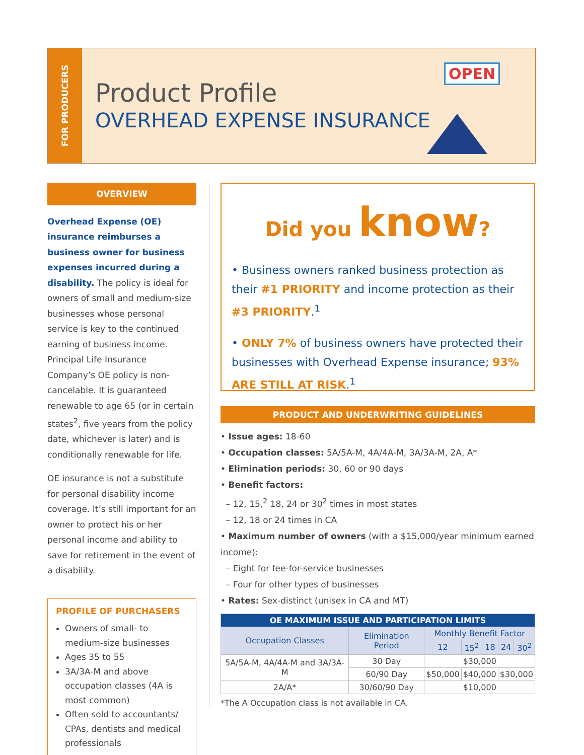FOR PRODUCERS
Product Profile
OVERHEAD EXPENSE INSURANCE
OPEN
OVERVIEW
Overhead Expense (OE) insurance reimburses a business owner for business expenses incurred during a disability. The policy is ideal for owners of small and medium-size businesses whose personal service is key to the continued earning of business income. Principal Life Insurance Company’s OE policy is non-cancelable. It is guaranteed renewable to age 65 (or in certain states<sup>2</sup>, five years from the policy date, whichever is later) and is conditionally renewable for life.
OE insurance is not a substitute for personal disability income coverage. It’s still important for an owner to protect his or her personal income and ability to save for retirement in the event of a disability.
PROFILE OF PURCHASERS
Owners of small- to medium-size businesses
Ages 35 to 55
3A/3A-M and above occupation classes (4A is most common)
Often sold to accountants/ CPAs, dentists and medical professionals
Did you know?
• Business owners ranked business protection as their #1 PRIORITY and income protection as their #3 PRIORITY.<sup>1</sup>
• ONLY 7% of business owners have protected their businesses with Overhead Expense insurance; 93% ARE STILL AT RISK.<sup>1</sup>
PRODUCT AND UNDERWRITING GUIDELINES
• Issue ages: 18-60
• Occupation classes: 5A/5A-M, 4A/4A-M, 3A/3A-M, 2A, A*
• Elimination periods: 30, 60 or 90 days
• Benefit factors:
– 12, 15,<sup>2</sup> 18, 24 or 30<sup>2</sup> times in most states
– 12, 18 or 24 times in CA
• Maximum number of owners (with a $15,000/year minimum earned income):
– Eight for fee-for-service businesses
– Four for other types of businesses
• Rates: Sex-distinct (unisex in CA and MT)
| OE MAXIMUM ISSUE AND PARTICIPATION LIMITS | | | | | | |
| --- | --- | --- | --- | --- | --- | --- |
| Occupation Classes | Elimination Period | Monthly Benefit Factor | | | | |
| | | 12 | 15<sup>2</sup> | 18 | 24 | 30<sup>2</sup> |
| 5A/5A-M, 4A/4A-M and 3A/3A-M | 30 Day | $30,000 | | | | |
| | 60/90 Day | $50,000 | $40,000 | | $30,000 | |
| 2A/A* | 30/60/90 Day | $10,000 | | | | |
*The A Occupation class is not available in CA.